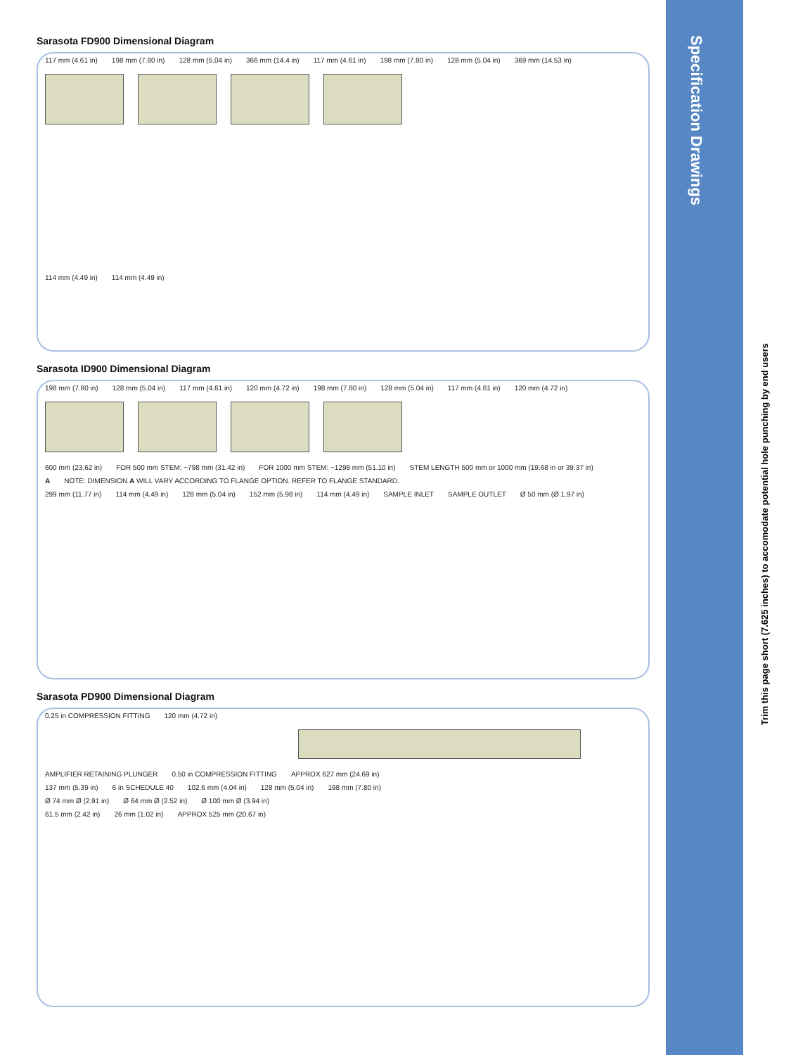Sarasota FD900 Dimensional Diagram
117 mm (4.61 in) 198 mm (7.80 in) 128 mm (5.04 in) 366 mm (14.4 in) 117 mm (4.61 in) 198 mm (7.80 in) 128 mm (5.04 in) 369 mm (14.53 in)
114 mm (4.49 in) 114 mm (4.49 in)
Sarasota ID900 Dimensional Diagram
198 mm (7.80 in) 128 mm (5.04 in) 117 mm (4.61 in) 120 mm (4.72 in) 198 mm (7.80 in) 128 mm (5.04 in) 117 mm (4.61 in) 120 mm (4.72 in)
600 mm (23.62 in) FOR 500 mm STEM: ~798 mm (31.42 in) FOR 1000 mm STEM: ~1298 mm (51.10 in) STEM LENGTH 500 mm or 1000 mm (19.68 in or 39.37 in)
A NOTE: DIMENSION A WILL VARY ACCORDING TO FLANGE OPTION. REFER TO FLANGE STANDARD.
299 mm (11.77 in) 114 mm (4.49 in) 128 mm (5.04 in) 152 mm (5.98 in) 114 mm (4.49 in) SAMPLE INLET SAMPLE OUTLET Ø 50 mm (Ø 1.97 in)
Sarasota PD900 Dimensional Diagram
0.25 in COMPRESSION FITTING 120 mm (4.72 in)
AMPLIFIER RETAINING PLUNGER 0.50 in COMPRESSION FITTING APPROX 627 mm (24.69 in)
137 mm (5.39 in) 6 in SCHEDULE 40 102.6 mm (4.04 in) 128 mm (5.04 in) 198 mm (7.80 in)
Ø 74 mm Ø (2.91 in) Ø 64 mm Ø (2.52 in) Ø 100 mm Ø (3.94 in)
61.5 mm (2.42 in) 26 mm (1.02 in) APPROX 525 mm (20.67 in)
Specification Drawings
Trim this page short (7.625 inches) to accomodate potential hole punching by end users